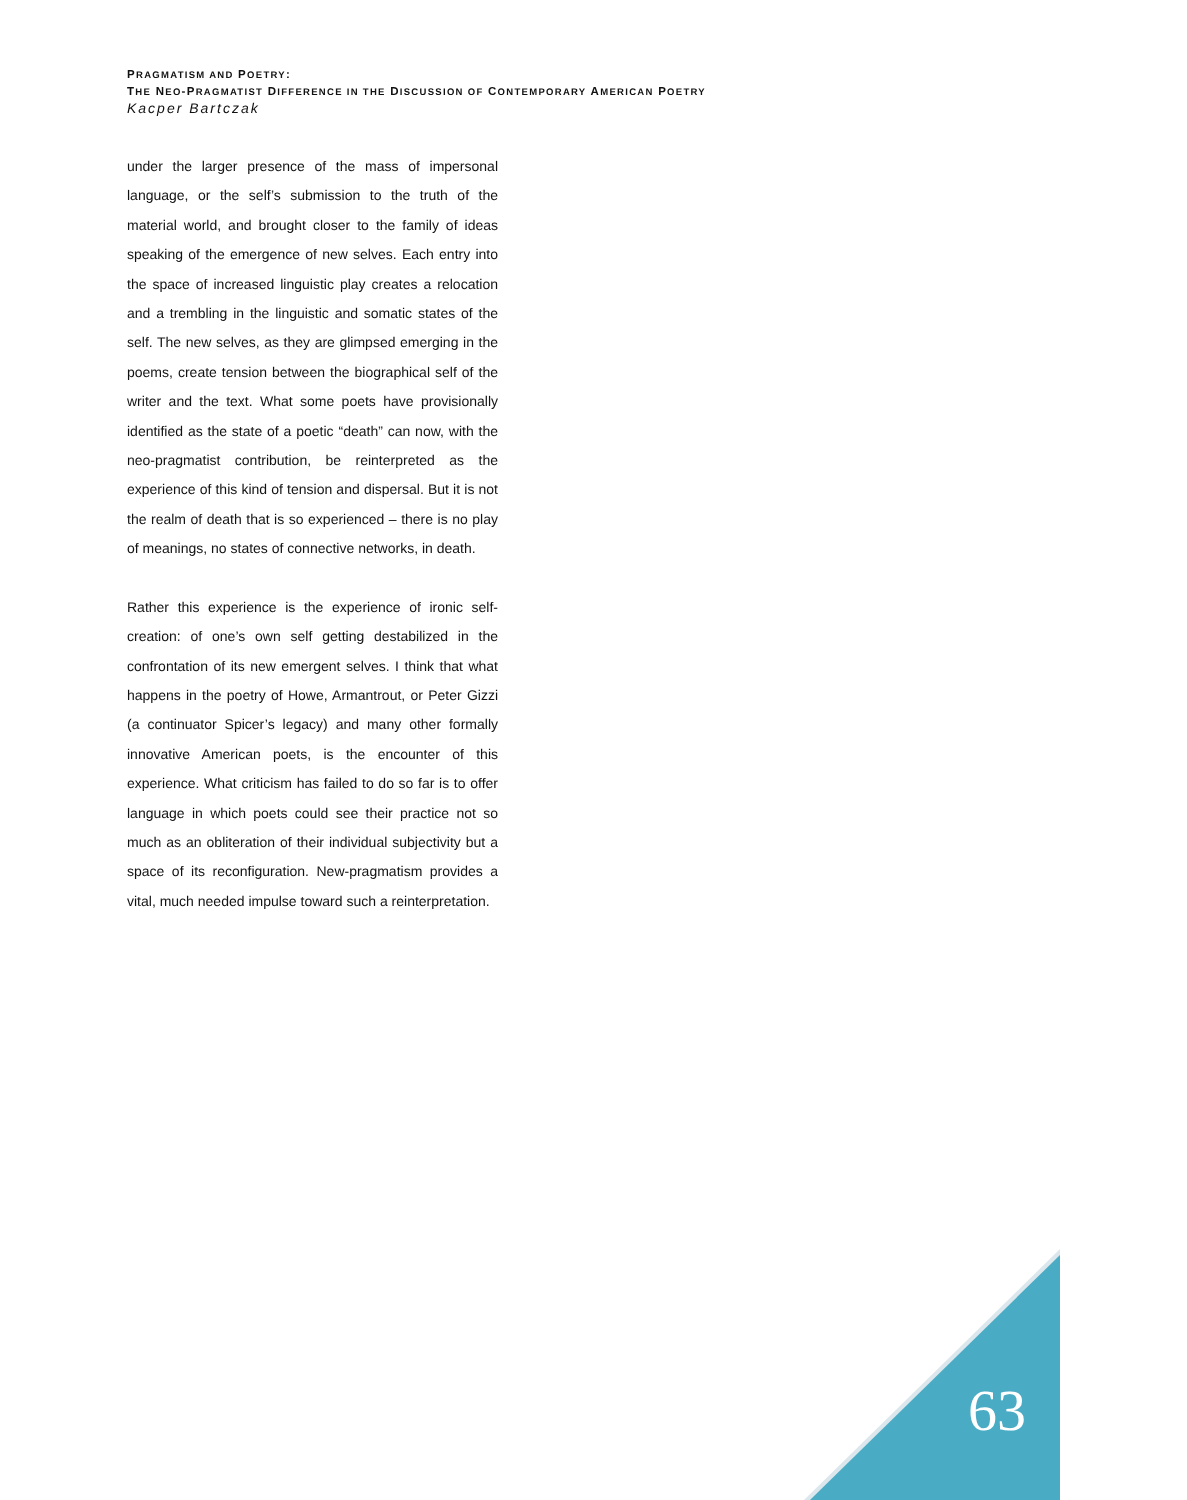PRAGMATISM AND POETRY:
THE NEO-PRAGMATIST DIFFERENCE IN THE DISCUSSION OF CONTEMPORARY AMERICAN POETRY
Kacper Bartczak
under the larger presence of the mass of impersonal language, or the self’s submission to the truth of the material world, and brought closer to the family of ideas speaking of the emergence of new selves. Each entry into the space of increased linguistic play creates a relocation and a trembling in the linguistic and somatic states of the self. The new selves, as they are glimpsed emerging in the poems, create tension between the biographical self of the writer and the text. What some poets have provisionally identified as the state of a poetic “death” can now, with the neo-pragmatist contribution, be reinterpreted as the experience of this kind of tension and dispersal. But it is not the realm of death that is so experienced – there is no play of meanings, no states of connective networks, in death.
Rather this experience is the experience of ironic self-creation: of one’s own self getting destabilized in the confrontation of its new emergent selves. I think that what happens in the poetry of Howe, Armantrout, or Peter Gizzi (a continuator Spicer’s legacy) and many other formally innovative American poets, is the encounter of this experience. What criticism has failed to do so far is to offer language in which poets could see their practice not so much as an obliteration of their individual subjectivity but a space of its reconfiguration. New-pragmatism provides a vital, much needed impulse toward such a reinterpretation.
63